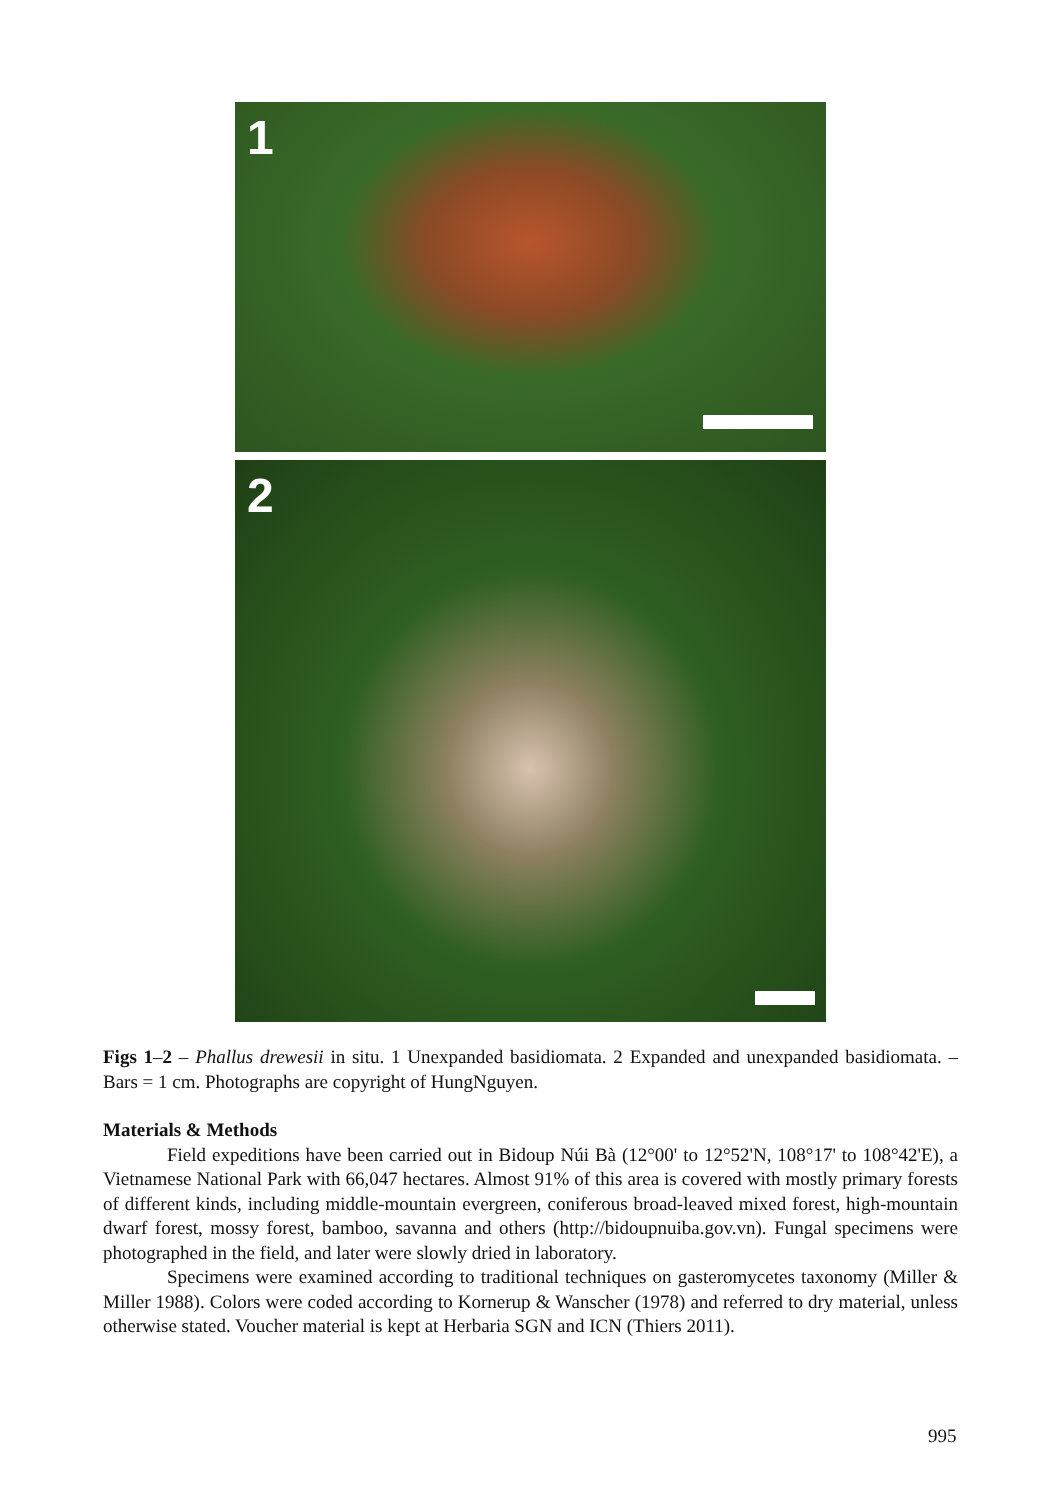1
2
Figs 1–2 – Phallus drewesii in situ. 1 Unexpanded basidiomata. 2 Expanded and unexpanded basidiomata. – Bars = 1 cm. Photographs are copyright of HungNguyen.
Materials & Methods
Field expeditions have been carried out in Bidoup Núi Bà (12°00' to 12°52'N, 108°17' to 108°42'E), a Vietnamese National Park with 66,047 hectares. Almost 91% of this area is covered with mostly primary forests of different kinds, including middle-mountain evergreen, coniferous broad-leaved mixed forest, high-mountain dwarf forest, mossy forest, bamboo, savanna and others (http://bidoupnuiba.gov.vn). Fungal specimens were photographed in the field, and later were slowly dried in laboratory.
Specimens were examined according to traditional techniques on gasteromycetes taxonomy (Miller & Miller 1988). Colors were coded according to Kornerup & Wanscher (1978) and referred to dry material, unless otherwise stated. Voucher material is kept at Herbaria SGN and ICN (Thiers 2011).
995